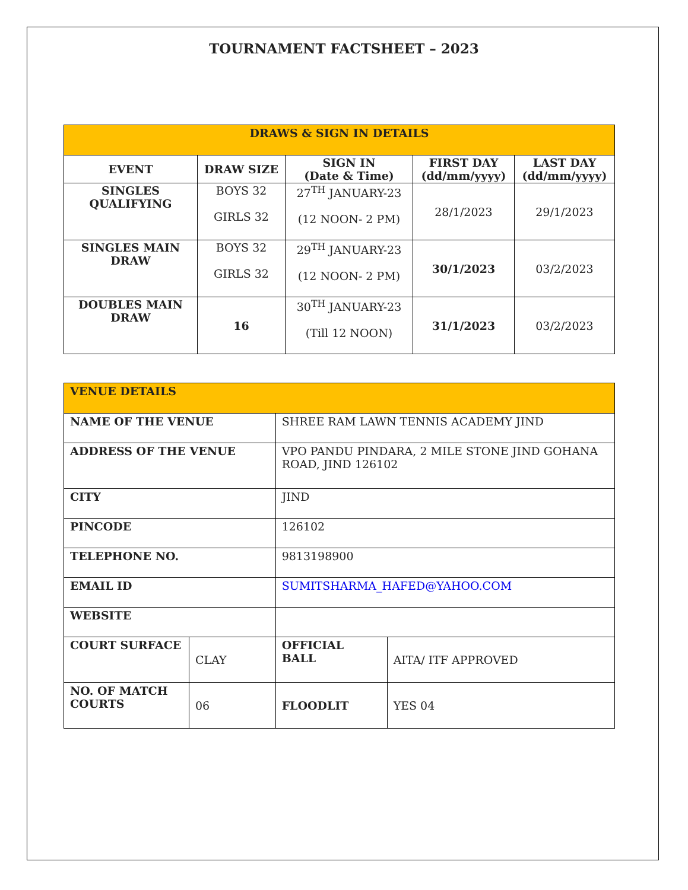TOURNAMENT FACTSHEET – 2023
| DRAWS & SIGN IN DETAILS | | | | |
| --- | --- | --- | --- | --- |
| EVENT | DRAW SIZE | SIGN IN (Date & Time) | FIRST DAY (dd/mm/yyyy) | LAST DAY (dd/mm/yyyy) |
| SINGLES QUALIFYING | BOYS 32 GIRLS 32 | 27<sup>TH</sup> JANUARY-23 (12 NOON- 2 PM) | 28/1/2023 | 29/1/2023 |
| SINGLES MAIN DRAW | BOYS 32 GIRLS 32 | 29<sup>TH</sup> JANUARY-23 (12 NOON- 2 PM) | 30/1/2023 | 03/2/2023 |
| DOUBLES MAIN DRAW | 16 | 30<sup>TH</sup> JANUARY-23 (Till 12 NOON) | 31/1/2023 | 03/2/2023 |
| VENUE DETAILS | | | |
| --- | --- | --- | --- |
| NAME OF THE VENUE | | SHREE RAM LAWN TENNIS ACADEMY JIND | |
| ADDRESS OF THE VENUE | | VPO PANDU PINDARA, 2 MILE STONE JIND GOHANA ROAD, JIND 126102 | |
| CITY | | JIND | |
| PINCODE | | 126102 | |
| TELEPHONE NO. | | 9813198900 | |
| EMAIL ID | | SUMITSHARMA_HAFED@YAHOO.COM | |
| WEBSITE | | | |
| COURT SURFACE | CLAY | OFFICIAL BALL | AITA/ ITF APPROVED |
| NO. OF MATCH COURTS | 06 | FLOODLIT | YES 04 |